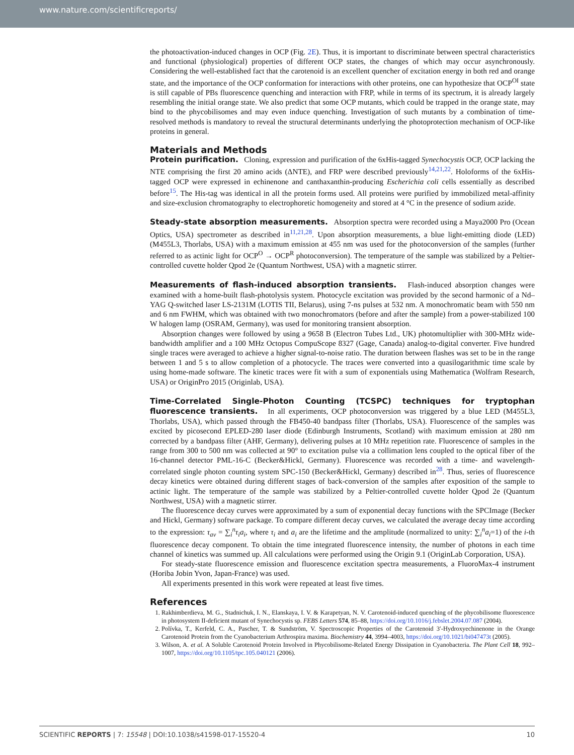www.nature.com/scientificreports/
the photoactivation-induced changes in OCP (Fig. 2E). Thus, it is important to discriminate between spectral characteristics and functional (physiological) properties of different OCP states, the changes of which may occur asynchronously. Considering the well-established fact that the carotenoid is an excellent quencher of excitation energy in both red and orange state, and the importance of the OCP conformation for interactions with other proteins, one can hypothesize that OCP<sup>OI</sup> state is still capable of PBs fluorescence quenching and interaction with FRP, while in terms of its spectrum, it is already largely resembling the initial orange state. We also predict that some OCP mutants, which could be trapped in the orange state, may bind to the phycobilisomes and may even induce quenching. Investigation of such mutants by a combination of time-resolved methods is mandatory to reveal the structural determinants underlying the photoprotection mechanism of OCP-like proteins in general.
Materials and Methods
Protein purification. Cloning, expression and purification of the 6xHis-tagged Synechocystis OCP, OCP lacking the NTE comprising the first 20 amino acids (ΔNTE), and FRP were described previously<sup>14,21,22</sup>. Holoforms of the 6xHis-tagged OCP were expressed in echinenone and canthaxanthin-producing Escherichia coli cells essentially as described before<sup>15</sup>. The His-tag was identical in all the protein forms used. All proteins were purified by immobilized metal-affinity and size-exclusion chromatography to electrophoretic homogeneity and stored at 4 °C in the presence of sodium azide.
Steady-state absorption measurements. Absorption spectra were recorded using a Maya2000 Pro (Ocean Optics, USA) spectrometer as described in<sup>11,21,28</sup>. Upon absorption measurements, a blue light-emitting diode (LED) (M455L3, Thorlabs, USA) with a maximum emission at 455 nm was used for the photoconversion of the samples (further referred to as actinic light for OCP<sup>O</sup> → OCP<sup>R</sup> photoconversion). The temperature of the sample was stabilized by a Peltier-controlled cuvette holder Qpod 2e (Quantum Northwest, USA) with a magnetic stirrer.
Measurements of flash-induced absorption transients. Flash-induced absorption changes were examined with a home-built flash-photolysis system. Photocycle excitation was provided by the second harmonic of a Nd–YAG Q-switched laser LS-2131M (LOTIS TII, Belarus), using 7-ns pulses at 532 nm. A monochromatic beam with 550 nm and 6 nm FWHM, which was obtained with two monochromators (before and after the sample) from a power-stabilized 100 W halogen lamp (OSRAM, Germany), was used for monitoring transient absorption.
Absorption changes were followed by using a 9658 B (Electron Tubes Ltd., UK) photomultiplier with 300-MHz wide-bandwidth amplifier and a 100 MHz Octopus CompuScope 8327 (Gage, Canada) analog-to-digital converter. Five hundred single traces were averaged to achieve a higher signal-to-noise ratio. The duration between flashes was set to be in the range between 1 and 5 s to allow completion of a photocycle. The traces were converted into a quasilogarithmic time scale by using home-made software. The kinetic traces were fit with a sum of exponentials using Mathematica (Wolfram Research, USA) or OriginPro 2015 (Originlab, USA).
Time-Correlated Single-Photon Counting (TCSPC) techniques for tryptophan fluorescence transients. In all experiments, OCP photoconversion was triggered by a blue LED (M455L3, Thorlabs, USA), which passed through the FB450-40 bandpass filter (Thorlabs, USA). Fluorescence of the samples was excited by picosecond EPLED-280 laser diode (Edinburgh Instruments, Scotland) with maximum emission at 280 nm corrected by a bandpass filter (AHF, Germany), delivering pulses at 10 MHz repetition rate. Fluorescence of samples in the range from 300 to 500 nm was collected at 90° to excitation pulse via a collimation lens coupled to the optical fiber of the 16-channel detector PML-16-C (Becker&Hickl, Germany). Fluorescence was recorded with a time- and wavelength-correlated single photon counting system SPC-150 (Becker&Hickl, Germany) described in<sup>28</sup>. Thus, series of fluorescence decay kinetics were obtained during different stages of back-conversion of the samples after exposition of the sample to actinic light. The temperature of the sample was stabilized by a Peltier-controlled cuvette holder Qpod 2e (Quantum Northwest, USA) with a magnetic stirrer.
The fluorescence decay curves were approximated by a sum of exponential decay functions with the SPCImage (Becker and Hickl, Germany) software package. To compare different decay curves, we calculated the average decay time according to the expression: τ<sub>av</sub> = ∑<sub>i</sub><sup>n</sup>τ<sub>i</sub>a<sub>i</sub>, where τ<sub>i</sub> and a<sub>i</sub> are the lifetime and the amplitude (normalized to unity: ∑<sub>i</sub><sup>n</sup>a<sub>i</sub>=1) of the i-th fluorescence decay component. To obtain the time integrated fluorescence intensity, the number of photons in each time channel of kinetics was summed up. All calculations were performed using the Origin 9.1 (OriginLab Corporation, USA).
For steady-state fluorescence emission and fluorescence excitation spectra measurements, a FluoroMax-4 instrument (Horiba Jobin Yvon, Japan-France) was used.
All experiments presented in this work were repeated at least five times.
References
1. Rakhimberdieva, M. G., Stadnichuk, I. N., Elanskaya, I. V. & Karapetyan, N. V. Carotenoid-induced quenching of the phycobilisome fluorescence in photosystem II-deficient mutant of Synechocystis sp. FEBS Letters 574, 85–88, https://doi.org/10.1016/j.febslet.2004.07.087 (2004).
2. Polívka, T., Kerfeld, C. A., Pascher, T. & Sundström, V. Spectroscopic Properties of the Carotenoid 3′-Hydroxyechinenone in the Orange Carotenoid Protein from the Cyanobacterium Arthrospira maxima. Biochemistry 44, 3994–4003, https://doi.org/10.1021/bi047473t (2005).
3. Wilson, A. et al. A Soluble Carotenoid Protein Involved in Phycobilisome-Related Energy Dissipation in Cyanobacteria. The Plant Cell 18, 992–1007, https://doi.org/10.1105/tpc.105.040121 (2006).
SCIENTIFIC REPORTS | 7: 15548 | DOI:10.1038/s41598-017-15520-4 10